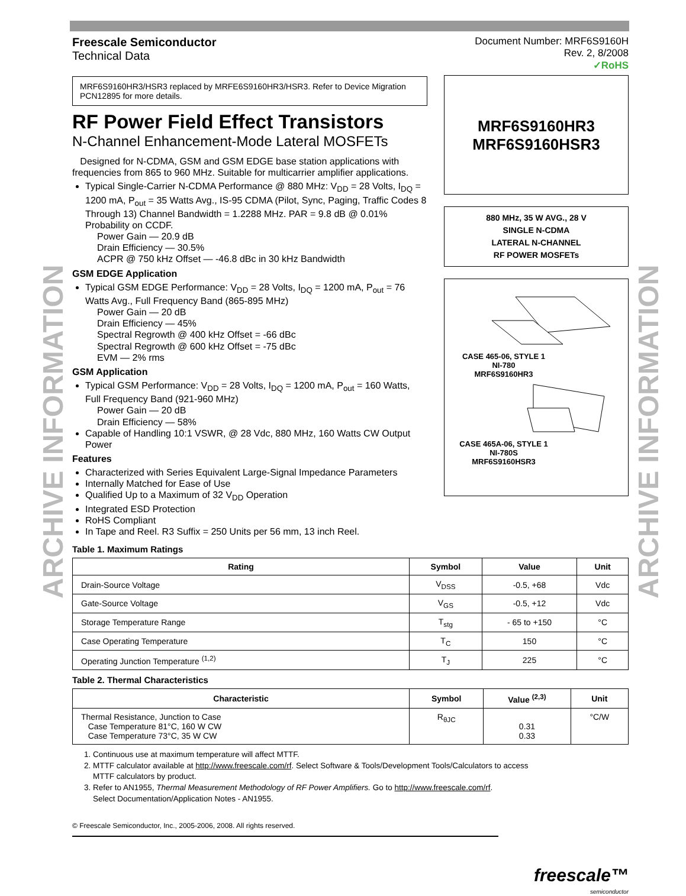ARCHIVE INFORMATION
ARCHIVE INFORMATION
Freescale Semiconductor
Technical Data
Document Number: MRF6S9160H
Rev. 2, 8/2008
✓RoHS
MRF6S9160HR3/HSR3 replaced by MRFE6S9160HR3/HSR3. Refer to Device Migration PCN12895 for more details.
RF Power Field Effect Transistors
N-Channel Enhancement-Mode Lateral MOSFETs
Designed for N-CDMA, GSM and GSM EDGE base station applications with frequencies from 865 to 960 MHz. Suitable for multicarrier amplifier applications.
Typical Single-Carrier N-CDMA Performance @ 880 MHz: V<sub>DD</sub> = 28 Volts, I<sub>DQ</sub> = 1200 mA, P<sub>out</sub> = 35 Watts Avg., IS-95 CDMA (Pilot, Sync, Paging, Traffic Codes 8 Through 13) Channel Bandwidth = 1.2288 MHz. PAR = 9.8 dB @ 0.01% Probability on CCDF.
Power Gain — 20.9 dB
Drain Efficiency — 30.5%
ACPR @ 750 kHz Offset — -46.8 dBc in 30 kHz Bandwidth
GSM EDGE Application
Typical GSM EDGE Performance: V<sub>DD</sub> = 28 Volts, I<sub>DQ</sub> = 1200 mA, P<sub>out</sub> = 76 Watts Avg., Full Frequency Band (865-895 MHz)
Power Gain — 20 dB
Drain Efficiency — 45%
Spectral Regrowth @ 400 kHz Offset = -66 dBc
Spectral Regrowth @ 600 kHz Offset = -75 dBc
EVM — 2% rms
GSM Application
Typical GSM Performance: V<sub>DD</sub> = 28 Volts, I<sub>DQ</sub> = 1200 mA, P<sub>out</sub> = 160 Watts, Full Frequency Band (921-960 MHz)
Power Gain — 20 dB
Drain Efficiency — 58%
Capable of Handling 10:1 VSWR, @ 28 Vdc, 880 MHz, 160 Watts CW Output Power
Features
Characterized with Series Equivalent Large-Signal Impedance Parameters
Internally Matched for Ease of Use
Qualified Up to a Maximum of 32 V<sub>DD</sub> Operation
Integrated ESD Protection
RoHS Compliant
In Tape and Reel. R3 Suffix = 250 Units per 56 mm, 13 inch Reel.
MRF6S9160HR3
MRF6S9160HSR3
880 MHz, 35 W AVG., 28 V
SINGLE N-CDMA
LATERAL N-CHANNEL
RF POWER MOSFETs
CASE 465-06, STYLE 1
NI-780
MRF6S9160HR3
CASE 465A-06, STYLE 1
NI-780S
MRF6S9160HSR3
Table 1. Maximum Ratings
| Rating | Symbol | Value | Unit |
| --- | --- | --- | --- |
| Drain-Source Voltage | V<sub>DSS</sub> | -0.5, +68 | Vdc |
| Gate-Source Voltage | V<sub>GS</sub> | -0.5, +12 | Vdc |
| Storage Temperature Range | T<sub>stg</sub> | - 65 to +150 | °C |
| Case Operating Temperature | T<sub>C</sub> | 150 | °C |
| Operating Junction Temperature <sup>(1,2)</sup> | T<sub>J</sub> | 225 | °C |
Table 2. Thermal Characteristics
| Characteristic | Symbol | Value <sup>(2,3)</sup> | Unit |
| --- | --- | --- | --- |
| Thermal Resistance, Junction to Case Case Temperature 81°C, 160 W CW Case Temperature 73°C, 35 W CW | R<sub>θJC</sub> | 0.31 0.33 | °C/W |
1. Continuous use at maximum temperature will affect MTTF.
2. MTTF calculator available at http://www.freescale.com/rf. Select Software & Tools/Development Tools/Calculators to access
MTTF calculators by product.
3. Refer to AN1955, Thermal Measurement Methodology of RF Power Amplifiers. Go to http://www.freescale.com/rf.
Select Documentation/Application Notes - AN1955.
© Freescale Semiconductor, Inc., 2005-2006, 2008. All rights reserved.
freescale™
semiconductor